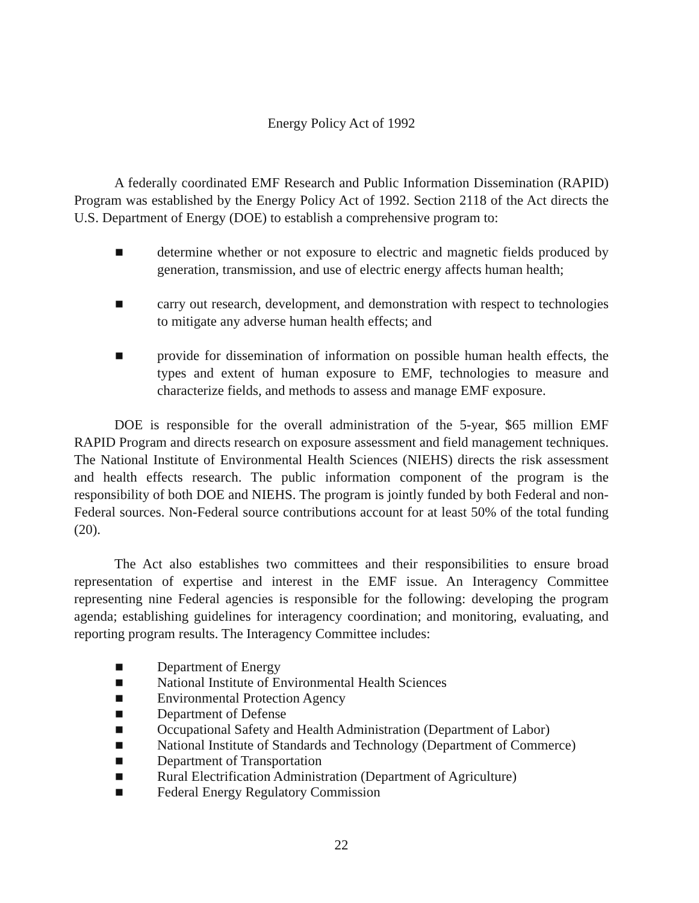Energy Policy Act of 1992
A federally coordinated EMF Research and Public Information Dissemination (RAPID) Program was established by the Energy Policy Act of 1992. Section 2118 of the Act directs the U.S. Department of Energy (DOE) to establish a comprehensive program to:
■ determine whether or not exposure to electric and magnetic fields produced by generation, transmission, and use of electric energy affects human health;
■ carry out research, development, and demonstration with respect to technologies to mitigate any adverse human health effects; and
■ provide for dissemination of information on possible human health effects, the types and extent of human exposure to EMF, technologies to measure and characterize fields, and methods to assess and manage EMF exposure.
DOE is responsible for the overall administration of the 5-year, $65 million EMF RAPID Program and directs research on exposure assessment and field management techniques. The National Institute of Environmental Health Sciences (NIEHS) directs the risk assessment and health effects research. The public information component of the program is the responsibility of both DOE and NIEHS. The program is jointly funded by both Federal and non-Federal sources. Non-Federal source contributions account for at least 50% of the total funding (20).
The Act also establishes two committees and their responsibilities to ensure broad representation of expertise and interest in the EMF issue. An Interagency Committee representing nine Federal agencies is responsible for the following: developing the program agenda; establishing guidelines for interagency coordination; and monitoring, evaluating, and reporting program results. The Interagency Committee includes:
■ Department of Energy
■ National Institute of Environmental Health Sciences
■ Environmental Protection Agency
■ Department of Defense
■ Occupational Safety and Health Administration (Department of Labor)
■ National Institute of Standards and Technology (Department of Commerce)
■ Department of Transportation
■ Rural Electrification Administration (Department of Agriculture)
■ Federal Energy Regulatory Commission
22